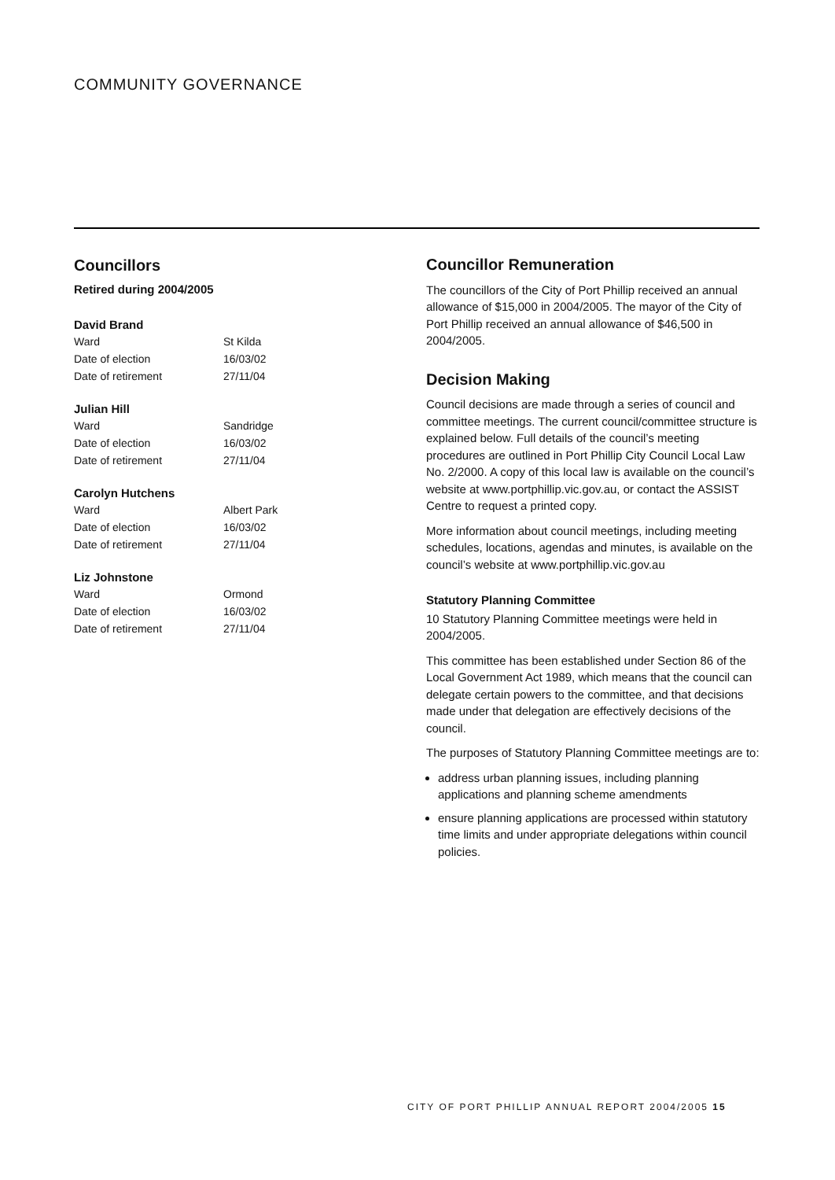COMMUNITY GOVERNANCE
Councillors
Retired during 2004/2005
David Brand
| Ward | St Kilda |
| Date of election | 16/03/02 |
| Date of retirement | 27/11/04 |
Julian Hill
| Ward | Sandridge |
| Date of election | 16/03/02 |
| Date of retirement | 27/11/04 |
Carolyn Hutchens
| Ward | Albert Park |
| Date of election | 16/03/02 |
| Date of retirement | 27/11/04 |
Liz Johnstone
| Ward | Ormond |
| Date of election | 16/03/02 |
| Date of retirement | 27/11/04 |
Councillor Remuneration
The councillors of the City of Port Phillip received an annual allowance of $15,000 in 2004/2005. The mayor of the City of Port Phillip received an annual allowance of $46,500 in 2004/2005.
Decision Making
Council decisions are made through a series of council and committee meetings. The current council/committee structure is explained below. Full details of the council’s meeting procedures are outlined in Port Phillip City Council Local Law No. 2/2000. A copy of this local law is available on the council’s website at www.portphillip.vic.gov.au, or contact the ASSIST Centre to request a printed copy.
More information about council meetings, including meeting schedules, locations, agendas and minutes, is available on the council’s website at www.portphillip.vic.gov.au
Statutory Planning Committee
10 Statutory Planning Committee meetings were held in 2004/2005.
This committee has been established under Section 86 of the Local Government Act 1989, which means that the council can delegate certain powers to the committee, and that decisions made under that delegation are effectively decisions of the council.
The purposes of Statutory Planning Committee meetings are to:
address urban planning issues, including planning applications and planning scheme amendments
ensure planning applications are processed within statutory time limits and under appropriate delegations within council policies.
CITY OF PORT PHILLIP ANNUAL REPORT 2004/2005 15